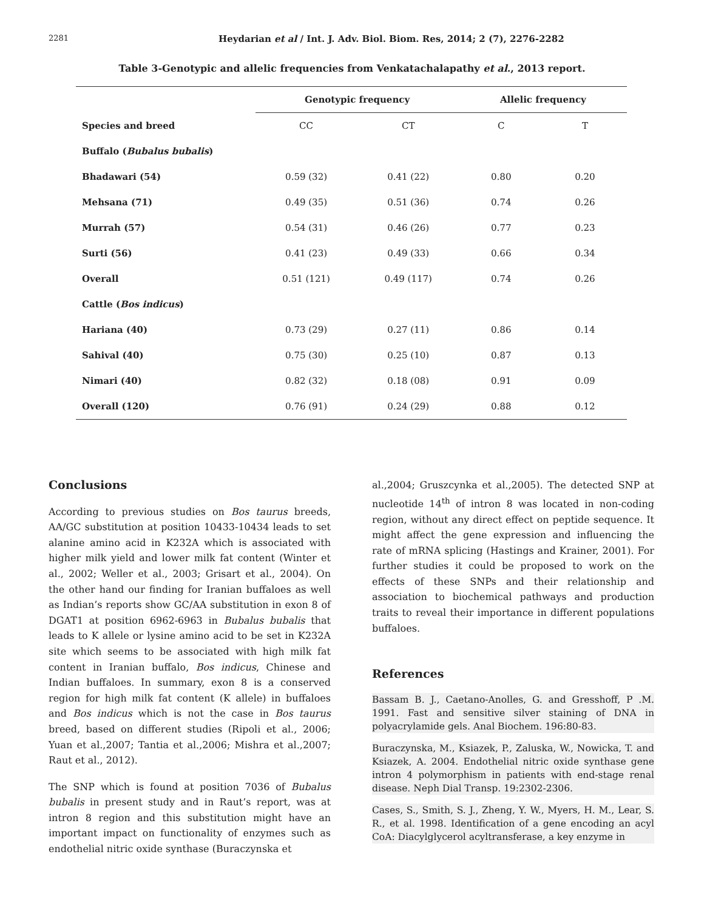2281 Heydarian et al / Int. J. Adv. Biol. Biom. Res, 2014; 2 (7), 2276-2282
Table 3-Genotypic and allelic frequencies from Venkatachalapathy et al., 2013 report.
| | Genotypic frequency | | Allelic frequency | |
| --- | --- | --- | --- | --- |
| Species and breed | CC | CT | C | T |
| Buffalo ( Bubalus bubalis ) | | | | |
| Bhadawari (54) | 0.59 (32) | 0.41 (22) | 0.80 | 0.20 |
| Mehsana (71) | 0.49 (35) | 0.51 (36) | 0.74 | 0.26 |
| Murrah (57) | 0.54 (31) | 0.46 (26) | 0.77 | 0.23 |
| Surti (56) | 0.41 (23) | 0.49 (33) | 0.66 | 0.34 |
| Overall | 0.51 (121) | 0.49 (117) | 0.74 | 0.26 |
| Cattle ( Bos indicus ) | | | | |
| Hariana (40) | 0.73 (29) | 0.27 (11) | 0.86 | 0.14 |
| Sahival (40) | 0.75 (30) | 0.25 (10) | 0.87 | 0.13 |
| Nimari (40) | 0.82 (32) | 0.18 (08) | 0.91 | 0.09 |
| Overall (120) | 0.76 (91) | 0.24 (29) | 0.88 | 0.12 |
Conclusions
According to previous studies on Bos taurus breeds, AA/GC substitution at position 10433-10434 leads to set alanine amino acid in K232A which is associated with higher milk yield and lower milk fat content (Winter et al., 2002; Weller et al., 2003; Grisart et al., 2004). On the other hand our finding for Iranian buffaloes as well as Indian’s reports show GC/AA substitution in exon 8 of DGAT1 at position 6962-6963 in Bubalus bubalis that leads to K allele or lysine amino acid to be set in K232A site which seems to be associated with high milk fat content in Iranian buffalo, Bos indicus, Chinese and Indian buffaloes. In summary, exon 8 is a conserved region for high milk fat content (K allele) in buffaloes and Bos indicus which is not the case in Bos taurus breed, based on different studies (Ripoli et al., 2006; Yuan et al.,2007; Tantia et al.,2006; Mishra et al.,2007; Raut et al., 2012).
The SNP which is found at position 7036 of Bubalus bubalis in present study and in Raut’s report, was at intron 8 region and this substitution might have an important impact on functionality of enzymes such as endothelial nitric oxide synthase (Buraczynska et
al.,2004; Gruszcynka et al.,2005). The detected SNP at nucleotide 14<sup>th</sup> of intron 8 was located in non-coding region, without any direct effect on peptide sequence. It might affect the gene expression and influencing the rate of mRNA splicing (Hastings and Krainer, 2001). For further studies it could be proposed to work on the effects of these SNPs and their relationship and association to biochemical pathways and production traits to reveal their importance in different populations buffaloes.
References
Bassam B. J., Caetano-Anolles, G. and Gresshoff, P .M. 1991. Fast and sensitive silver staining of DNA in polyacrylamide gels. Anal Biochem. 196:80-83.
Buraczynska, M., Ksiazek, P., Zaluska, W., Nowicka, T. and Ksiazek, A. 2004. Endothelial nitric oxide synthase gene intron 4 polymorphism in patients with end-stage renal disease. Neph Dial Transp. 19:2302-2306.
Cases, S., Smith, S. J., Zheng, Y. W., Myers, H. M., Lear, S. R., et al. 1998. Identification of a gene encoding an acyl CoA: Diacylglycerol acyltransferase, a key enzyme in